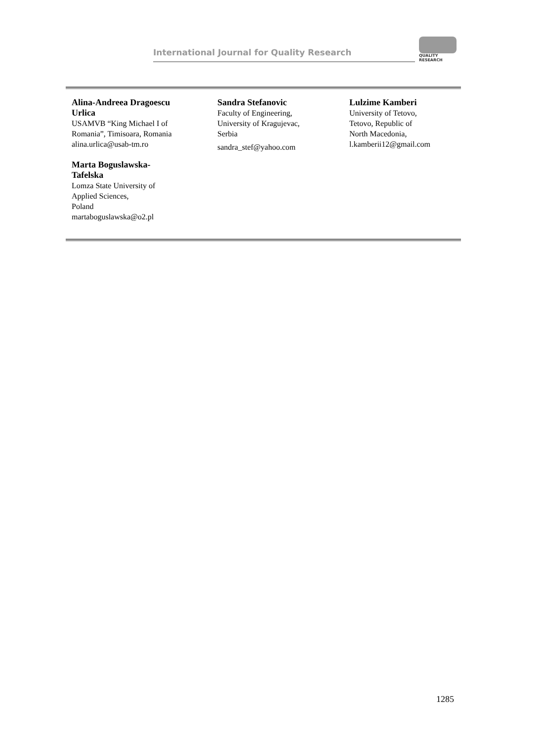International Journal for Quality Research
QUALITY
RESEARCH
Alina-Andreea Dragoescu
Urlica
USAMVB “King Michael I of
Romania”, Timisoara, Romania
alina.urlica@usab-tm.ro
Marta Boguslawska-
Tafelska
Lomza State University of
Applied Sciences,
Poland
martaboguslawska@o2.pl
Sandra Stefanovic
Faculty of Engineering,
University of Kragujevac,
Serbia
sandra_stef@yahoo.com
Lulzime Kamberi
University of Tetovo,
Tetovo, Republic of
North Macedonia,
l.kamberii12@gmail.com
1285